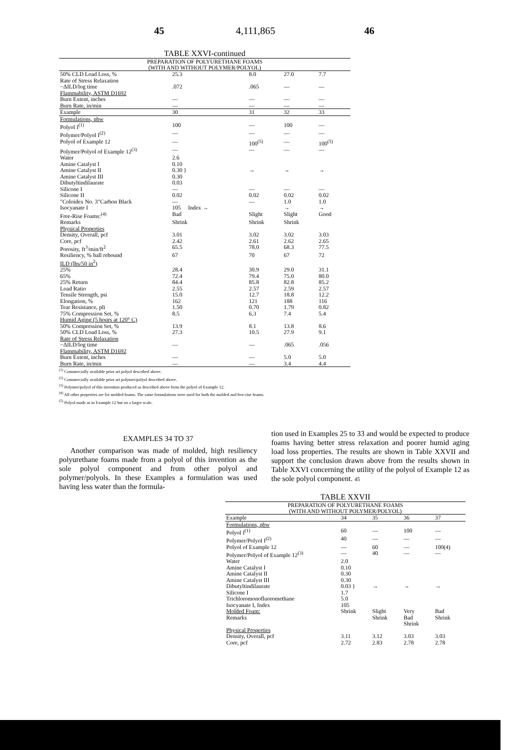4,111,865
45 46
TABLE XXVI-continued
PREPARATION OF POLYURETHANE FOAMS
(WITH AND WITHOUT POLYMER/POLYOL)
| 50% CLD Load Loss, % | 25.3 | 8.0 | 27.0 | 7.7 |
| Rate of Stress Relaxation | | | | |
| −ΔILD/log time | .072 | .065 | — | — |
| Flammability, ASTM D1692 | | | | |
| Burn Extent, inches | — | — | — | — |
| Burn Rate, in/min | — | — | — | — |
| Example | 30 | 31 | 32 | 33 |
| Formulations, pbw | | | | |
| Polyol I<sup>(1)</sup> | 100 | — | 100 | — |
| Polymer/Polyol I<sup>(2)</sup> | — | — | — | — |
| Polyol of Example 12 | — | 100<sup>(5)</sup> | — | 100<sup>(5)</sup> |
| Polymer/Polyol of Example 12<sup>(3)</sup> | — | — | — | — |
| Water | 2.6 | | | |
| Amine Catalyst I | 0.10 | | | |
| Amine Catalyst II | 0.30 } | → | → | → |
| Amine Catalyst III | 0.30 | | | |
| Dibutyltindilaurate | 0.03 | | | |
| Silicone I | — | — | — | — |
| Silicone II | 0.02 | 0.02 | 0.02 | 0.02 |
| "Coloidex No. 3"Carbon Black | — | — | 1.0 | 1.0 |
| Isocyanate I | 105 Index → | | → | → |
| Free-Rise Foams:<sup>(4)</sup> | Bad | Slight | Slight | Good |
| Remarks | Shrink | Shrink | Shrink | |
| Physical Properties | | | | |
| Density, Overall, pcf | 3.01 | 3.02 | 3.02 | 3.03 |
| Core, pcf | 2.42 | 2.61 | 2.62 | 2.65 |
| Porosity, ft<sup>3</sup>/min/ft<sup>2</sup> | 65.5 | 78.0 | 68.3 | 77.5 |
| Resiliency, % ball rebound | 67 | 70 | 67 | 72 |
| ILD (lbs/50 in<sup>2</sup>) | | | | |
| 25% | 28.4 | 30.9 | 29.0 | 31.1 |
| 65% | 72.4 | 79.4 | 75.0 | 80.0 |
| 25% Return | 84.4 | 85.8 | 82.8 | 85.2 |
| Load Ratio | 2.55 | 2.57 | 2.59 | 2.57 |
| Tensile Strength, psi | 15.0 | 12.7 | 18.8 | 12.2 |
| Elongation, % | 162 | 121 | 188 | 116 |
| Tear Resistance, pli | 1.50 | 0.70 | 1.79 | 0.82 |
| 75% Compression Set, % | 8.5 | 6.3 | 7.4 | 5.4 |
| Humid Aging (5 hours at 120° C) | | | | |
| 50% Compression Set, % | 13.9 | 8.1 | 13.8 | 8.6 |
| 50% CLD Load Loss, % | 27.3 | 10.5 | 27.9 | 9.1 |
| Rate of Stress Relaxation | | | | |
| −ΔILD/log time | — | — | .065 | .056 |
| Flammability, ASTM D1692 | | | | |
| Burn Extent, inches | — | — | 5.0 | 5.0 |
| Burn Rate, in/min | — | — | 3.4 | 4.4 |
<sup>(1)</sup> Commercially available prior art polyol described above.
<sup>(2)</sup> Commercially available prior art polymer/polyol described above.
<sup>(3)</sup> Polymer/polyol of this invention produced as described above from the polyol of Example 12.
<sup>(4)</sup> All other properties are for molded foams. The same formulations were used for both the molded and free-rise foams.
<sup>(5)</sup> Polyol made as in Example 12 but on a larger scale.
EXAMPLES 34 TO 37
Another comparison was made of molded, high resiliency polyurethane foams made from a polyol of this invention as the sole polyol component and from other polyol and polymer/polyols. In these Examples a formulation was used having less water than the formula-
tion used in Examples 25 to 33 and would be expected to produce foams having better stress relaxation and poorer humid aging load loss properties. The results are shown in Table XXVII and support the conclusion drawn above from the results shown in Table XXVI concerning the utility of the polyol of Example 12 as the sole polyol component. 45
TABLE XXVII
PREPARATION OF POLYURETHANE FOAMS
(WITH AND WITHOUT POLYMER/POLYOL)
| Example | 34 | 35 | 36 | 37 |
| Formulations, pbw | | | | |
| Polyol I<sup>(1)</sup> | 60 | — | 100 | — |
| Polymer/Polyol I<sup>(2)</sup> | 40 | — | — | — |
| Polyol of Example 12 | — | 60 | — | 100(4) |
| Polymer/Polyol of Example 12<sup>(3)</sup> | — | 40 | — | — |
| Water | 2.0 | | | |
| Amine Catalyst I | 0.10 | | | |
| Amine Catalyst II | 0.30 | | | |
| Amine Catalyst III | 0.30 | | | |
| Dibutyltindilaurate | 0.03 } | → | → | → |
| Silicone I | 1.7 | | | |
| Trichloromonofluoromethane | 5.0 | | | |
| Isocyanate I, Index | 105 | | | |
| Molded Foam: | Shrink | Slight | Very | Bad |
| Remarks | | Shrink | Bad Shrink | Shrink |
| Physical Properties | | | | |
| Density, Overall, pcf | 3.11 | 3.12 | 3.03 | 3.03 |
| Core, pcf | 2.72 | 2.83 | 2.78 | 2.78 |